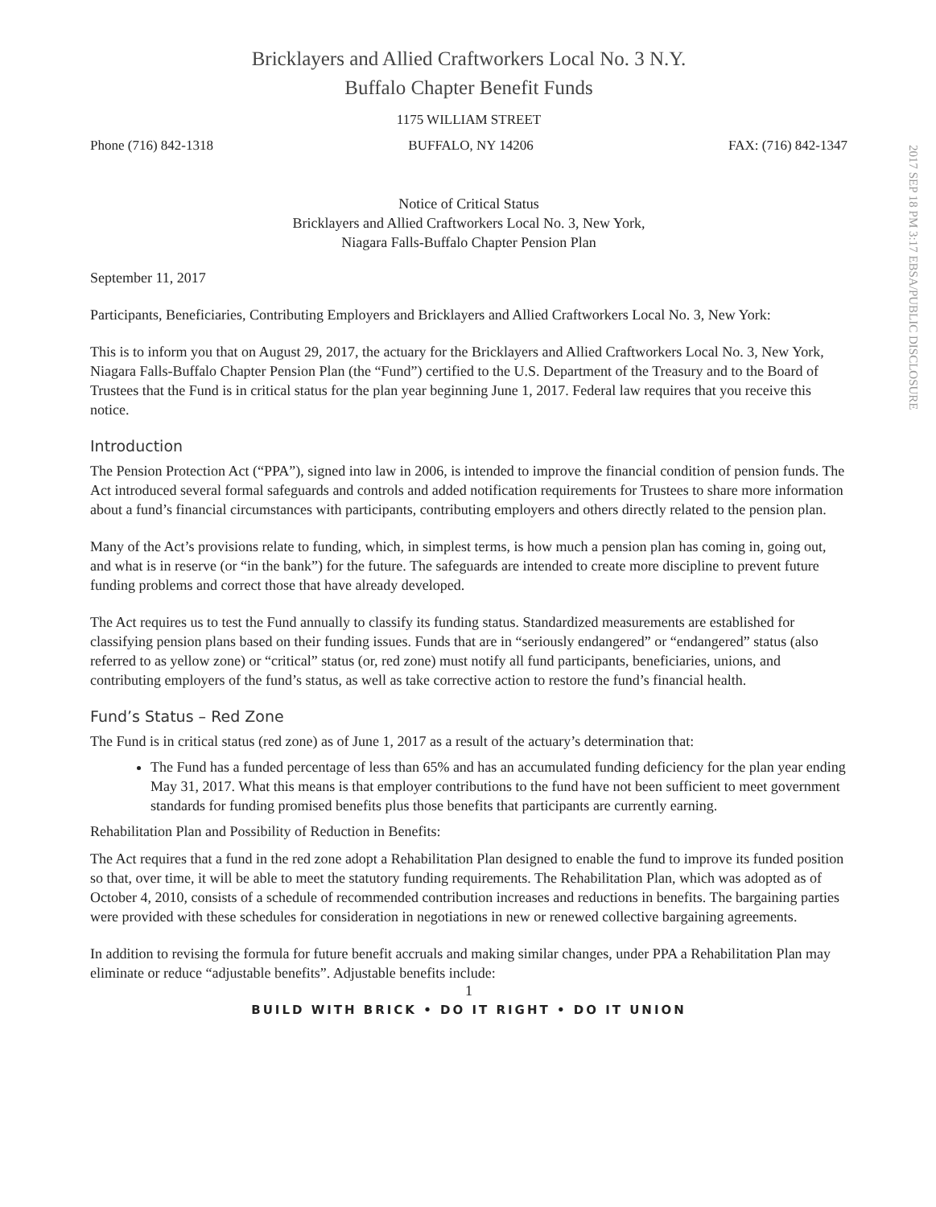Bricklayers and Allied Craftworkers Local No. 3 N.Y.
Buffalo Chapter Benefit Funds
1175 WILLIAM STREET
Phone (716) 842-1318 BUFFALO, NY 14206 FAX: (716) 842-1347
2017 SEP 18 PM 3:17 EBSA/PUBLIC DISCLOSURE
Notice of Critical Status
Bricklayers and Allied Craftworkers Local No. 3, New York,
Niagara Falls-Buffalo Chapter Pension Plan
September 11, 2017
Participants, Beneficiaries, Contributing Employers and Bricklayers and Allied Craftworkers Local No. 3, New York:
This is to inform you that on August 29, 2017, the actuary for the Bricklayers and Allied Craftworkers Local No. 3, New York, Niagara Falls-Buffalo Chapter Pension Plan (the “Fund”) certified to the U.S. Department of the Treasury and to the Board of Trustees that the Fund is in critical status for the plan year beginning June 1, 2017. Federal law requires that you receive this notice.
Introduction
The Pension Protection Act (“PPA”), signed into law in 2006, is intended to improve the financial condition of pension funds. The Act introduced several formal safeguards and controls and added notification requirements for Trustees to share more information about a fund’s financial circumstances with participants, contributing employers and others directly related to the pension plan.
Many of the Act’s provisions relate to funding, which, in simplest terms, is how much a pension plan has coming in, going out, and what is in reserve (or “in the bank”) for the future. The safeguards are intended to create more discipline to prevent future funding problems and correct those that have already developed.
The Act requires us to test the Fund annually to classify its funding status. Standardized measurements are established for classifying pension plans based on their funding issues. Funds that are in “seriously endangered” or “endangered” status (also referred to as yellow zone) or “critical” status (or, red zone) must notify all fund participants, beneficiaries, unions, and contributing employers of the fund’s status, as well as take corrective action to restore the fund’s financial health.
Fund’s Status – Red Zone
The Fund is in critical status (red zone) as of June 1, 2017 as a result of the actuary’s determination that:
The Fund has a funded percentage of less than 65% and has an accumulated funding deficiency for the plan year ending May 31, 2017. What this means is that employer contributions to the fund have not been sufficient to meet government standards for funding promised benefits plus those benefits that participants are currently earning.
Rehabilitation Plan and Possibility of Reduction in Benefits:
The Act requires that a fund in the red zone adopt a Rehabilitation Plan designed to enable the fund to improve its funded position so that, over time, it will be able to meet the statutory funding requirements. The Rehabilitation Plan, which was adopted as of October 4, 2010, consists of a schedule of recommended contribution increases and reductions in benefits. The bargaining parties were provided with these schedules for consideration in negotiations in new or renewed collective bargaining agreements.
In addition to revising the formula for future benefit accruals and making similar changes, under PPA a Rehabilitation Plan may eliminate or reduce “adjustable benefits”. Adjustable benefits include:
1
BUILD WITH BRICK • DO IT RIGHT • DO IT UNION